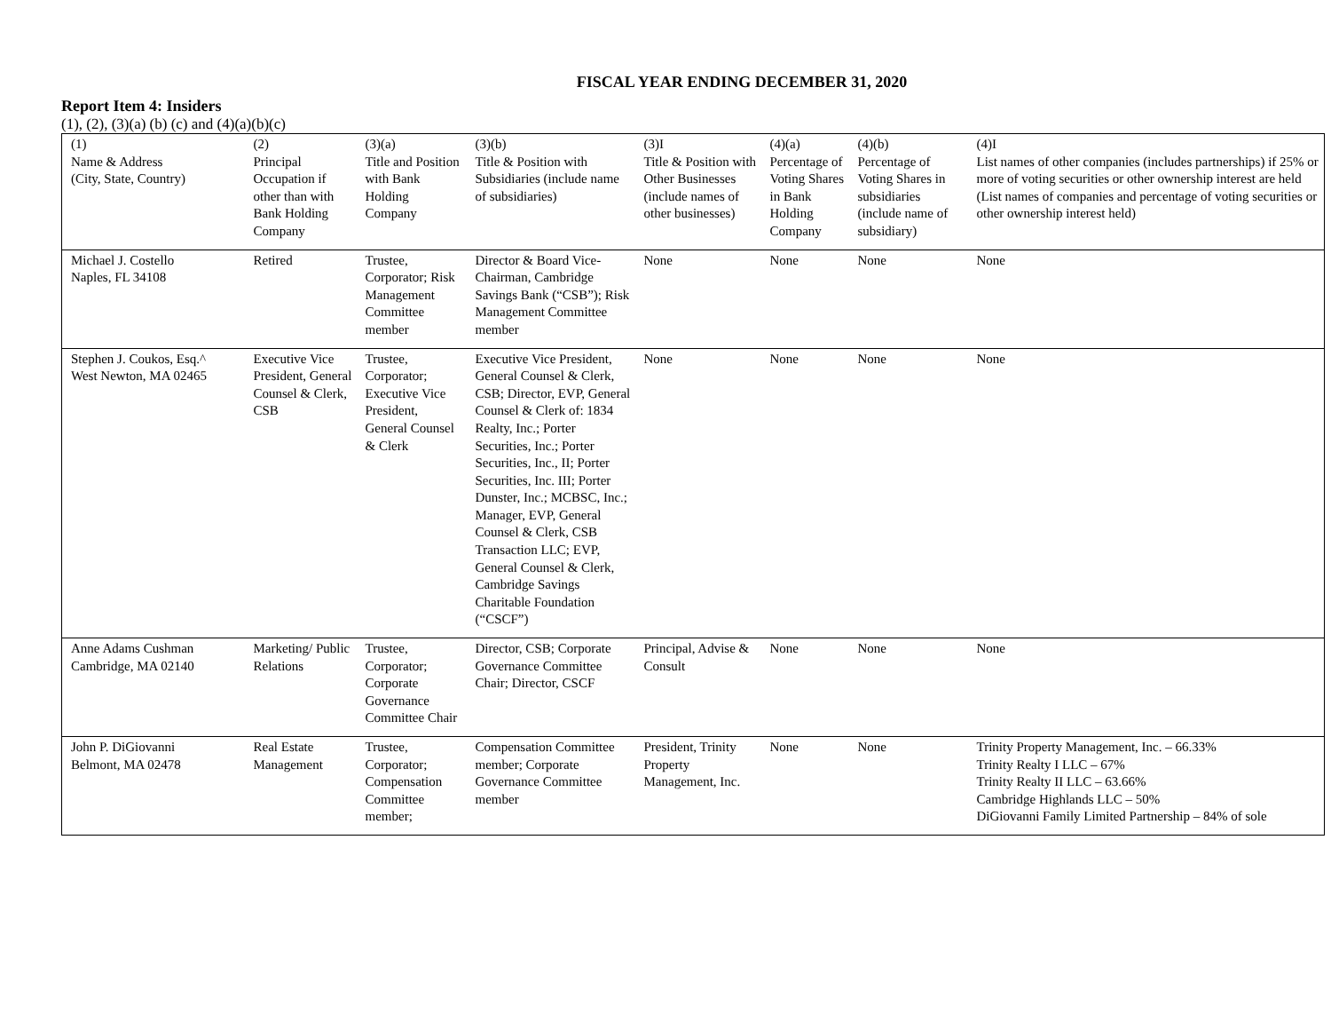FISCAL YEAR ENDING DECEMBER 31, 2020
Report Item 4: Insiders
(1), (2), (3)(a) (b) (c) and (4)(a)(b)(c)
| (1) Name & Address (City, State, Country) | (2) Principal Occupation if other than with Bank Holding Company | (3)(a) Title and Position with Bank Holding Company | (3)(b) Title & Position with Subsidiaries (include name of subsidiaries) | (3)I Title & Position with Other Businesses (include names of other businesses) | (4)(a) Percentage of Voting Shares in Bank Holding Company | (4)(b) Percentage of Voting Shares in subsidiaries (include name of subsidiary) | (4)I List names of other companies (includes partnerships) if 25% or more of voting securities or other ownership interest are held (List names of companies and percentage of voting securities or other ownership interest held) |
| Michael J. Costello Naples, FL 34108 | Retired | Trustee, Corporator; Risk Management Committee member | Director & Board Vice-Chairman, Cambridge Savings Bank (“CSB”); Risk Management Committee member | None | None | None | None |
| Stephen J. Coukos, Esq.^ West Newton, MA 02465 | Executive Vice President, General Counsel & Clerk, CSB | Trustee, Corporator; Executive Vice President, General Counsel & Clerk | Executive Vice President, General Counsel & Clerk, CSB; Director, EVP, General Counsel & Clerk of: 1834 Realty, Inc.; Porter Securities, Inc.; Porter Securities, Inc., II; Porter Securities, Inc. III; Porter Dunster, Inc.; MCBSC, Inc.; Manager, EVP, General Counsel & Clerk, CSB Transaction LLC; EVP, General Counsel & Clerk, Cambridge Savings Charitable Foundation (“CSCF”) | None | None | None | None |
| Anne Adams Cushman Cambridge, MA 02140 | Marketing/ Public Relations | Trustee, Corporator; Corporate Governance Committee Chair | Director, CSB; Corporate Governance Committee Chair; Director, CSCF | Principal, Advise & Consult | None | None | None |
| John P. DiGiovanni Belmont, MA 02478 | Real Estate Management | Trustee, Corporator; Compensation Committee member; | Compensation Committee member; Corporate Governance Committee member | President, Trinity Property Management, Inc. | None | None | Trinity Property Management, Inc. – 66.33% Trinity Realty I LLC – 67% Trinity Realty II LLC – 63.66% Cambridge Highlands LLC – 50% DiGiovanni Family Limited Partnership – 84% of sole |